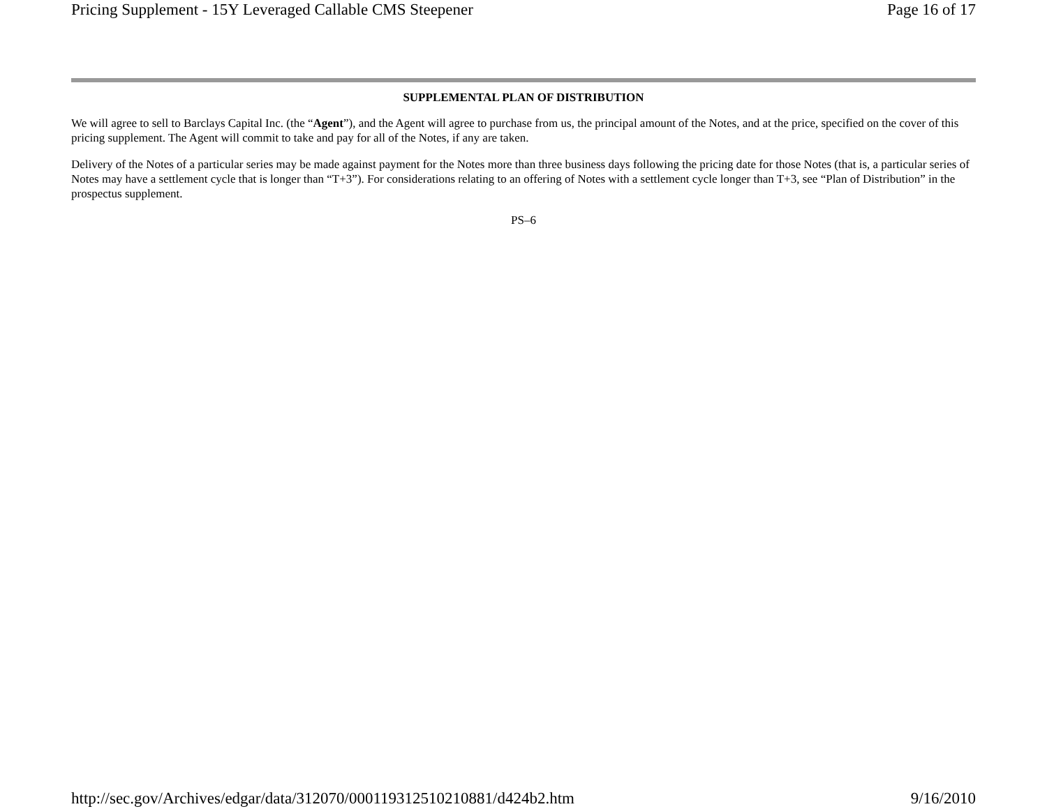Pricing Supplement - 15Y Leveraged Callable CMS Steepener Page 16 of 17
SUPPLEMENTAL PLAN OF DISTRIBUTION
We will agree to sell to Barclays Capital Inc. (the “Agent”), and the Agent will agree to purchase from us, the principal amount of the Notes, and at the price, specified on the cover of this pricing supplement. The Agent will commit to take and pay for all of the Notes, if any are taken.
Delivery of the Notes of a particular series may be made against payment for the Notes more than three business days following the pricing date for those Notes (that is, a particular series of Notes may have a settlement cycle that is longer than “T+3”). For considerations relating to an offering of Notes with a settlement cycle longer than T+3, see “Plan of Distribution” in the prospectus supplement.
PS–6
http://sec.gov/Archives/edgar/data/312070/000119312510210881/d424b2.htm 9/16/2010